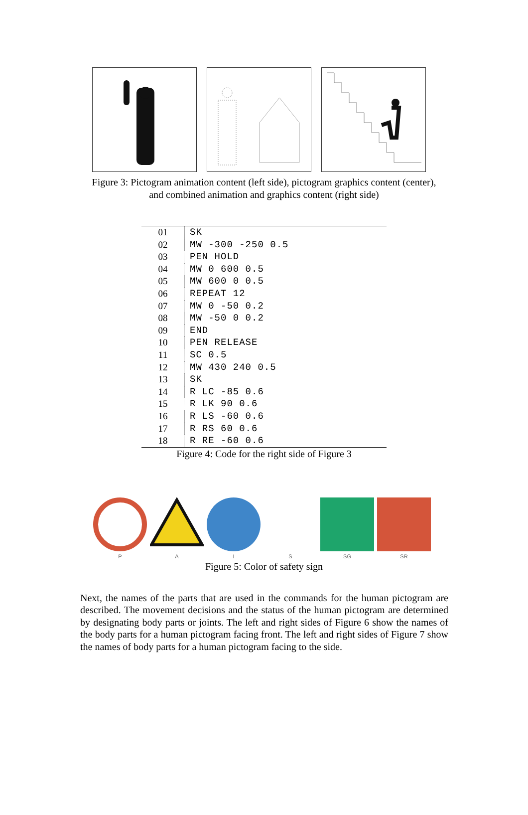Figure 3: Pictogram animation content (left side), pictogram graphics content (center),
and combined animation and graphics content (right side)
| 01 | SK |
| 02 | MW -300 -250 0.5 |
| 03 | PEN HOLD |
| 04 | MW 0 600 0.5 |
| 05 | MW 600 0 0.5 |
| 06 | REPEAT 12 |
| 07 | MW 0 -50 0.2 |
| 08 | MW -50 0 0.2 |
| 09 | END |
| 10 | PEN RELEASE |
| 11 | SC 0.5 |
| 12 | MW 430 240 0.5 |
| 13 | SK |
| 14 | R LC -85 0.6 |
| 15 | R LK 90 0.6 |
| 16 | R LS -60 0.6 |
| 17 | R RS 60 0.6 |
| 18 | R RE -60 0.6 |
Figure 4: Code for the right side of Figure 3
P A I S SG SR
Figure 5: Color of safety sign
Next, the names of the parts that are used in the commands for the human pictogram are described. The movement decisions and the status of the human pictogram are determined by designating body parts or joints. The left and right sides of Figure 6 show the names of the body parts for a human pictogram facing front. The left and right sides of Figure 7 show the names of body parts for a human pictogram facing to the side.